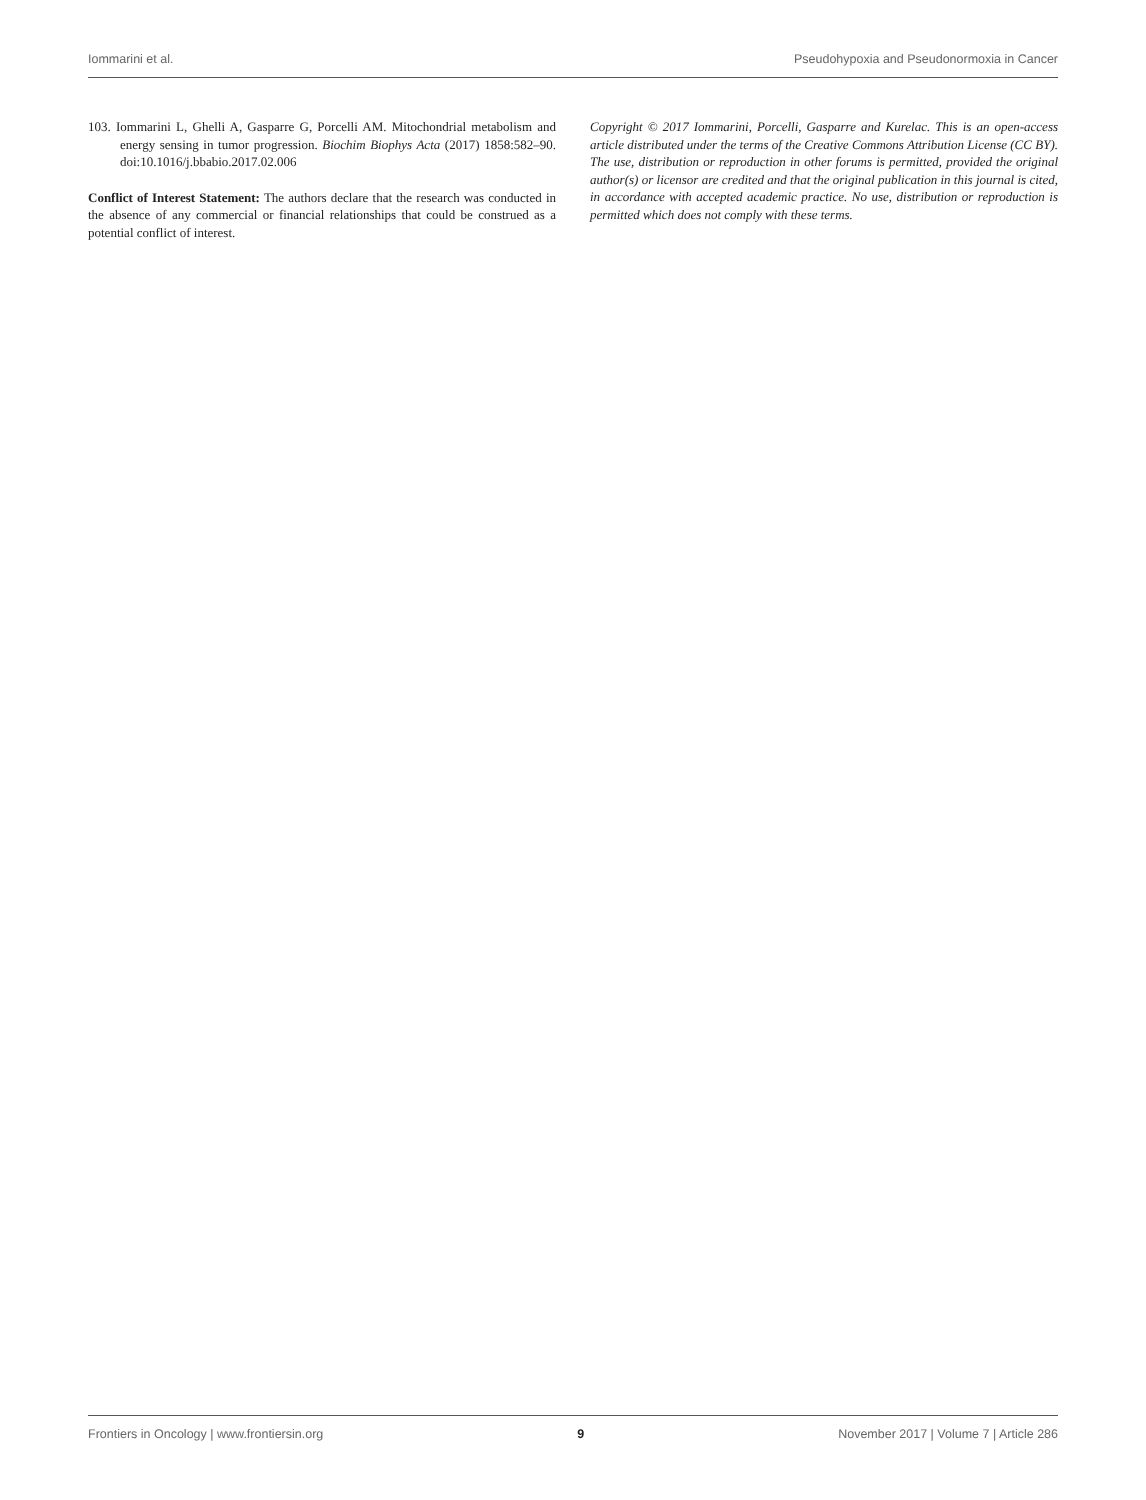Iommarini et al. Pseudohypoxia and Pseudonormoxia in Cancer
103. Iommarini L, Ghelli A, Gasparre G, Porcelli AM. Mitochondrial metabolism and energy sensing in tumor progression. Biochim Biophys Acta (2017) 1858:582–90. doi:10.1016/j.bbabio.2017.02.006
Conflict of Interest Statement: The authors declare that the research was conducted in the absence of any commercial or financial relationships that could be construed as a potential conflict of interest.
Copyright © 2017 Iommarini, Porcelli, Gasparre and Kurelac. This is an open-access article distributed under the terms of the Creative Commons Attribution License (CC BY). The use, distribution or reproduction in other forums is permitted, provided the original author(s) or licensor are credited and that the original publication in this journal is cited, in accordance with accepted academic practice. No use, distribution or reproduction is permitted which does not comply with these terms.
Frontiers in Oncology | www.frontiersin.org 9 November 2017 | Volume 7 | Article 286